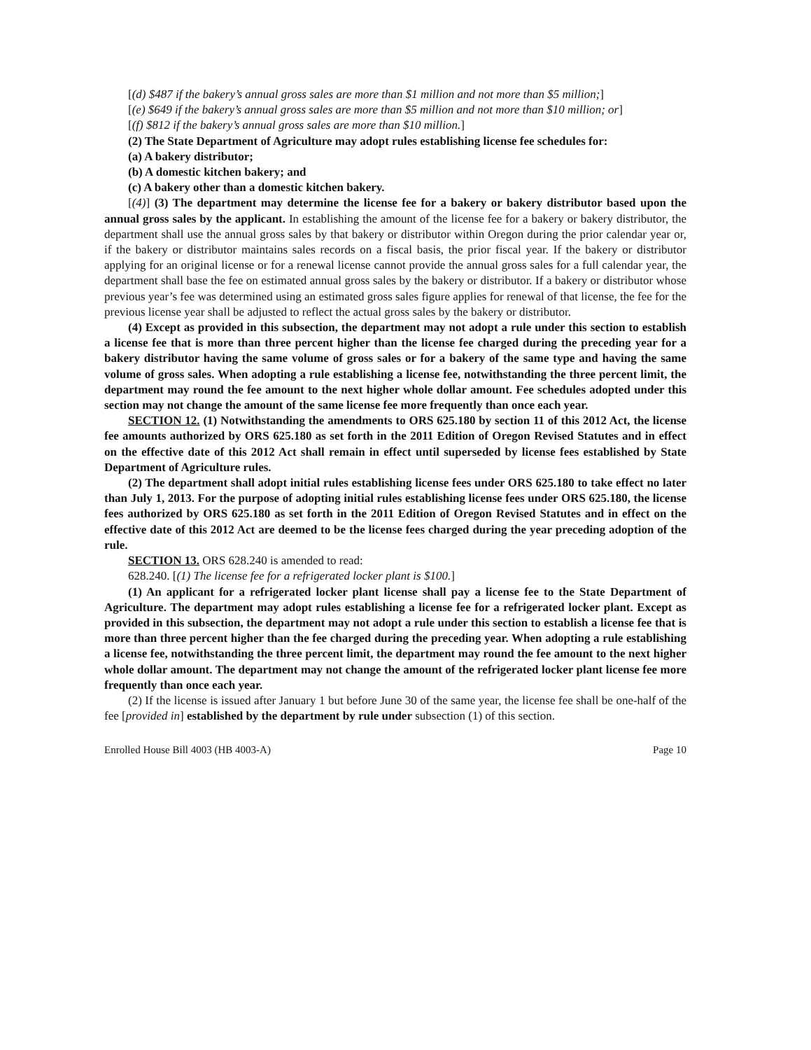[(d) $487 if the bakery’s annual gross sales are more than $1 million and not more than $5 million;]
[(e) $649 if the bakery’s annual gross sales are more than $5 million and not more than $10 million; or]
[(f) $812 if the bakery’s annual gross sales are more than $10 million.]
(2) The State Department of Agriculture may adopt rules establishing license fee schedules for:
(a) A bakery distributor;
(b) A domestic kitchen bakery; and
(c) A bakery other than a domestic kitchen bakery.
[(4)] (3) The department may determine the license fee for a bakery or bakery distributor based upon the annual gross sales by the applicant. In establishing the amount of the license fee for a bakery or bakery distributor, the department shall use the annual gross sales by that bakery or distributor within Oregon during the prior calendar year or, if the bakery or distributor maintains sales records on a fiscal basis, the prior fiscal year. If the bakery or distributor applying for an original license or for a renewal license cannot provide the annual gross sales for a full calendar year, the department shall base the fee on estimated annual gross sales by the bakery or distributor. If a bakery or distributor whose previous year’s fee was determined using an estimated gross sales figure applies for renewal of that license, the fee for the previous license year shall be adjusted to reflect the actual gross sales by the bakery or distributor.
(4) Except as provided in this subsection, the department may not adopt a rule under this section to establish a license fee that is more than three percent higher than the license fee charged during the preceding year for a bakery distributor having the same volume of gross sales or for a bakery of the same type and having the same volume of gross sales. When adopting a rule establishing a license fee, notwithstanding the three percent limit, the department may round the fee amount to the next higher whole dollar amount. Fee schedules adopted under this section may not change the amount of the same license fee more frequently than once each year.
SECTION 12. (1) Notwithstanding the amendments to ORS 625.180 by section 11 of this 2012 Act, the license fee amounts authorized by ORS 625.180 as set forth in the 2011 Edition of Oregon Revised Statutes and in effect on the effective date of this 2012 Act shall remain in effect until superseded by license fees established by State Department of Agriculture rules.
(2) The department shall adopt initial rules establishing license fees under ORS 625.180 to take effect no later than July 1, 2013. For the purpose of adopting initial rules establishing license fees under ORS 625.180, the license fees authorized by ORS 625.180 as set forth in the 2011 Edition of Oregon Revised Statutes and in effect on the effective date of this 2012 Act are deemed to be the license fees charged during the year preceding adoption of the rule.
SECTION 13. ORS 628.240 is amended to read:
628.240. [(1) The license fee for a refrigerated locker plant is $100.]
(1) An applicant for a refrigerated locker plant license shall pay a license fee to the State Department of Agriculture. The department may adopt rules establishing a license fee for a refrigerated locker plant. Except as provided in this subsection, the department may not adopt a rule under this section to establish a license fee that is more than three percent higher than the fee charged during the preceding year. When adopting a rule establishing a license fee, notwithstanding the three percent limit, the department may round the fee amount to the next higher whole dollar amount. The department may not change the amount of the refrigerated locker plant license fee more frequently than once each year.
(2) If the license is issued after January 1 but before June 30 of the same year, the license fee shall be one-half of the fee [provided in] established by the department by rule under subsection (1) of this section.
Enrolled House Bill 4003 (HB 4003-A) Page 10